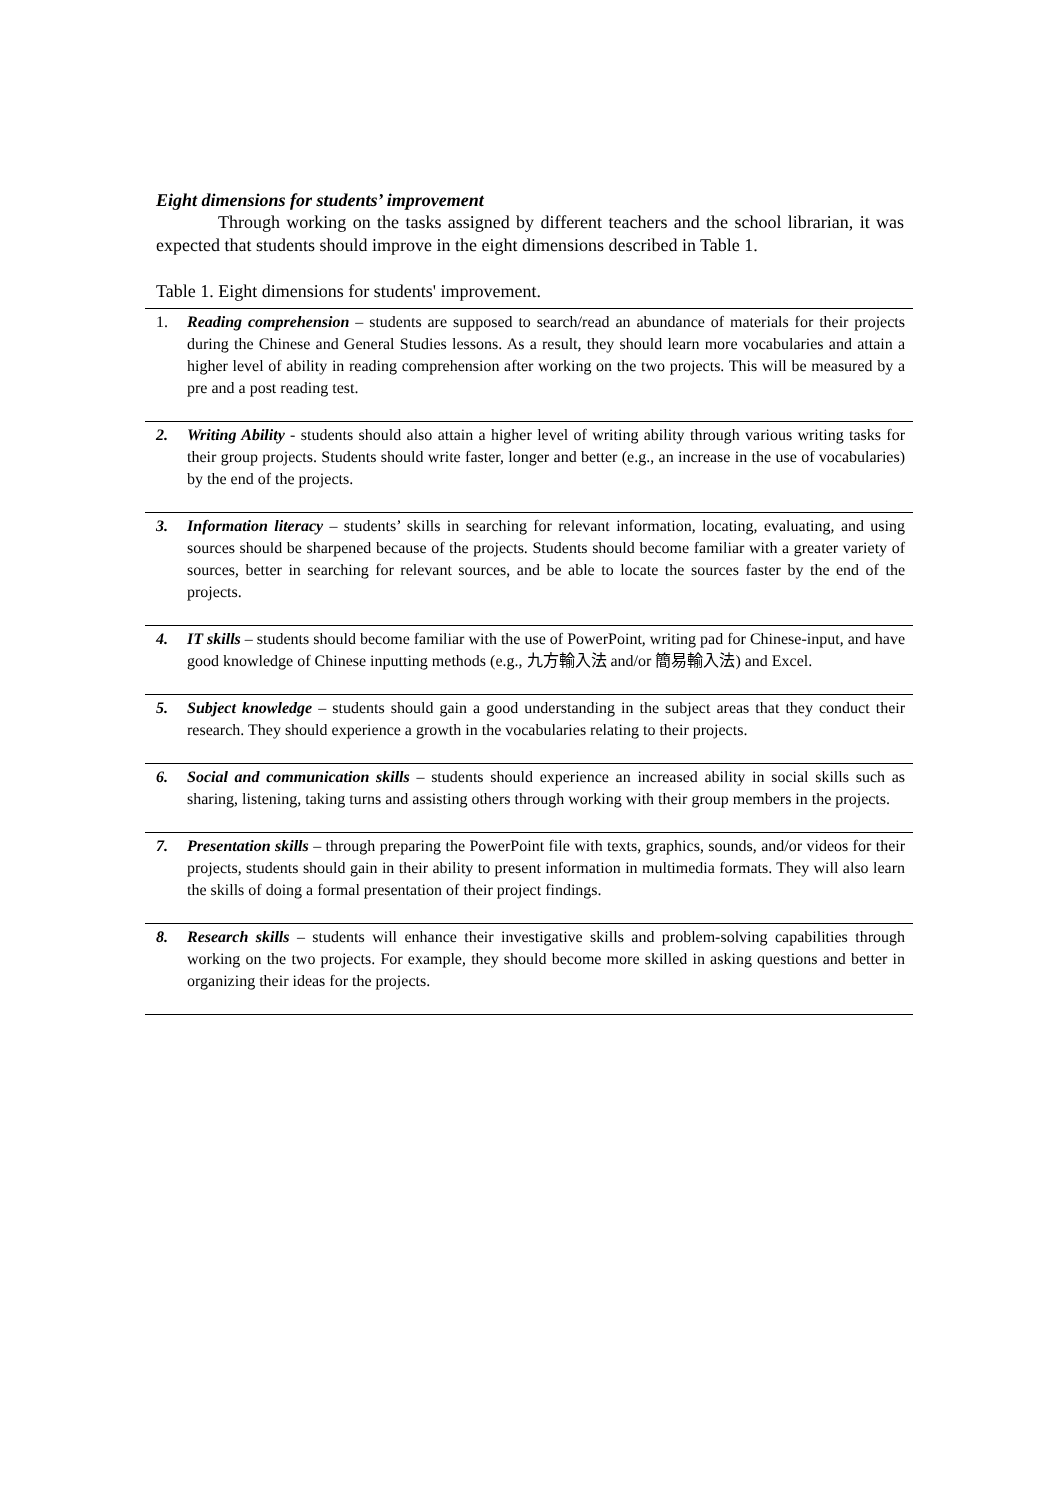Eight dimensions for students’ improvement
Through working on the tasks assigned by different teachers and the school librarian, it was expected that students should improve in the eight dimensions described in Table 1.
Table 1. Eight dimensions for students' improvement.
| 1. | Reading comprehension – students are supposed to search/read an abundance of materials for their projects during the Chinese and General Studies lessons. As a result, they should learn more vocabularies and attain a higher level of ability in reading comprehension after working on the two projects. This will be measured by a pre and a post reading test. |
| 2. | Writing Ability - students should also attain a higher level of writing ability through various writing tasks for their group projects. Students should write faster, longer and better (e.g., an increase in the use of vocabularies) by the end of the projects. |
| 3. | Information literacy – students’ skills in searching for relevant information, locating, evaluating, and using sources should be sharpened because of the projects. Students should become familiar with a greater variety of sources, better in searching for relevant sources, and be able to locate the sources faster by the end of the projects. |
| 4. | IT skills – students should become familiar with the use of PowerPoint, writing pad for Chinese-input, and have good knowledge of Chinese inputting methods (e.g., 九方輸入法 and/or 簡易輸入法) and Excel. |
| 5. | Subject knowledge – students should gain a good understanding in the subject areas that they conduct their research. They should experience a growth in the vocabularies relating to their projects. |
| 6. | Social and communication skills – students should experience an increased ability in social skills such as sharing, listening, taking turns and assisting others through working with their group members in the projects. |
| 7. | Presentation skills – through preparing the PowerPoint file with texts, graphics, sounds, and/or videos for their projects, students should gain in their ability to present information in multimedia formats. They will also learn the skills of doing a formal presentation of their project findings. |
| 8. | Research skills – students will enhance their investigative skills and problem-solving capabilities through working on the two projects. For example, they should become more skilled in asking questions and better in organizing their ideas for the projects. |